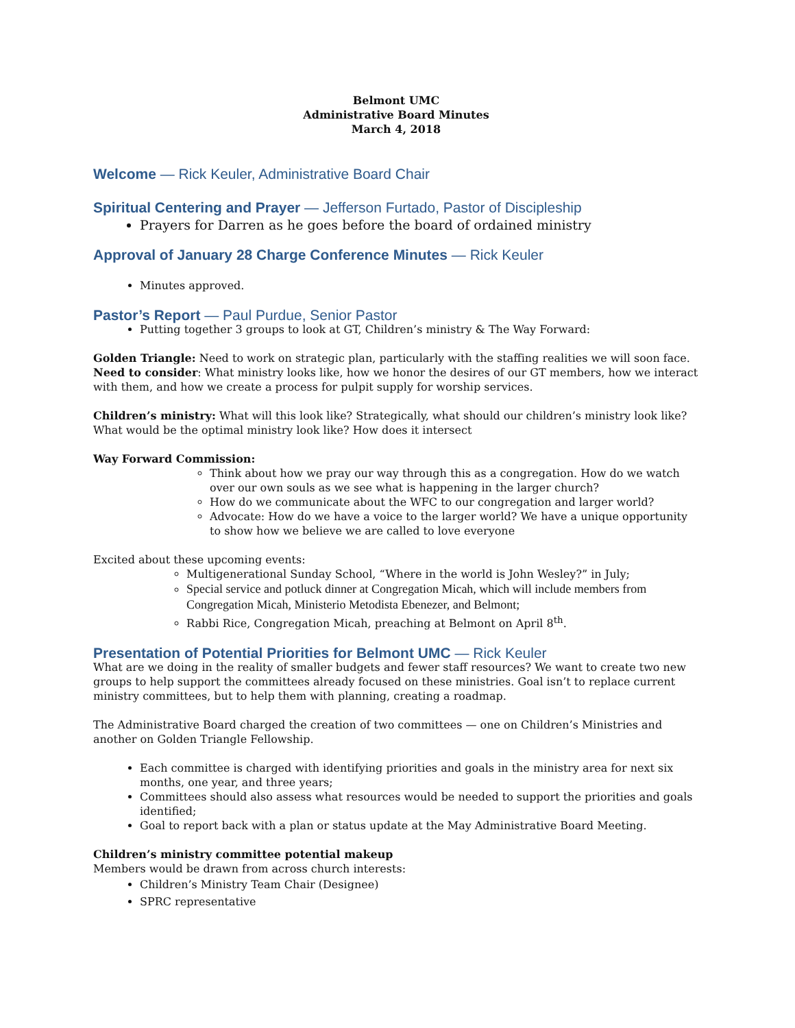Belmont UMC
Administrative Board Minutes
March 4, 2018
Welcome — Rick Keuler, Administrative Board Chair
Spiritual Centering and Prayer — Jefferson Furtado, Pastor of Discipleship
Prayers for Darren as he goes before the board of ordained ministry
Approval of January 28 Charge Conference Minutes — Rick Keuler
Minutes approved.
Pastor’s Report — Paul Purdue, Senior Pastor
Putting together 3 groups to look at GT, Children’s ministry & The Way Forward:
Golden Triangle: Need to work on strategic plan, particularly with the staffing realities we will soon face. Need to consider: What ministry looks like, how we honor the desires of our GT members, how we interact with them, and how we create a process for pulpit supply for worship services.
Children’s ministry: What will this look like? Strategically, what should our children’s ministry look like? What would be the optimal ministry look like? How does it intersect
Way Forward Commission:
Think about how we pray our way through this as a congregation. How do we watch over our own souls as we see what is happening in the larger church?
How do we communicate about the WFC to our congregation and larger world?
Advocate: How do we have a voice to the larger world? We have a unique opportunity to show how we believe we are called to love everyone
Excited about these upcoming events:
Multigenerational Sunday School, “Where in the world is John Wesley?” in July;
Special service and potluck dinner at Congregation Micah, which will include members from Congregation Micah, Ministerio Metodista Ebenezer, and Belmont;
Rabbi Rice, Congregation Micah, preaching at Belmont on April 8<sup>th</sup>.
Presentation of Potential Priorities for Belmont UMC — Rick Keuler
What are we doing in the reality of smaller budgets and fewer staff resources? We want to create two new groups to help support the committees already focused on these ministries. Goal isn’t to replace current ministry committees, but to help them with planning, creating a roadmap.
The Administrative Board charged the creation of two committees — one on Children’s Ministries and another on Golden Triangle Fellowship.
Each committee is charged with identifying priorities and goals in the ministry area for next six months, one year, and three years;
Committees should also assess what resources would be needed to support the priorities and goals identified;
Goal to report back with a plan or status update at the May Administrative Board Meeting.
Children’s ministry committee potential makeup
Members would be drawn from across church interests:
Children’s Ministry Team Chair (Designee)
SPRC representative